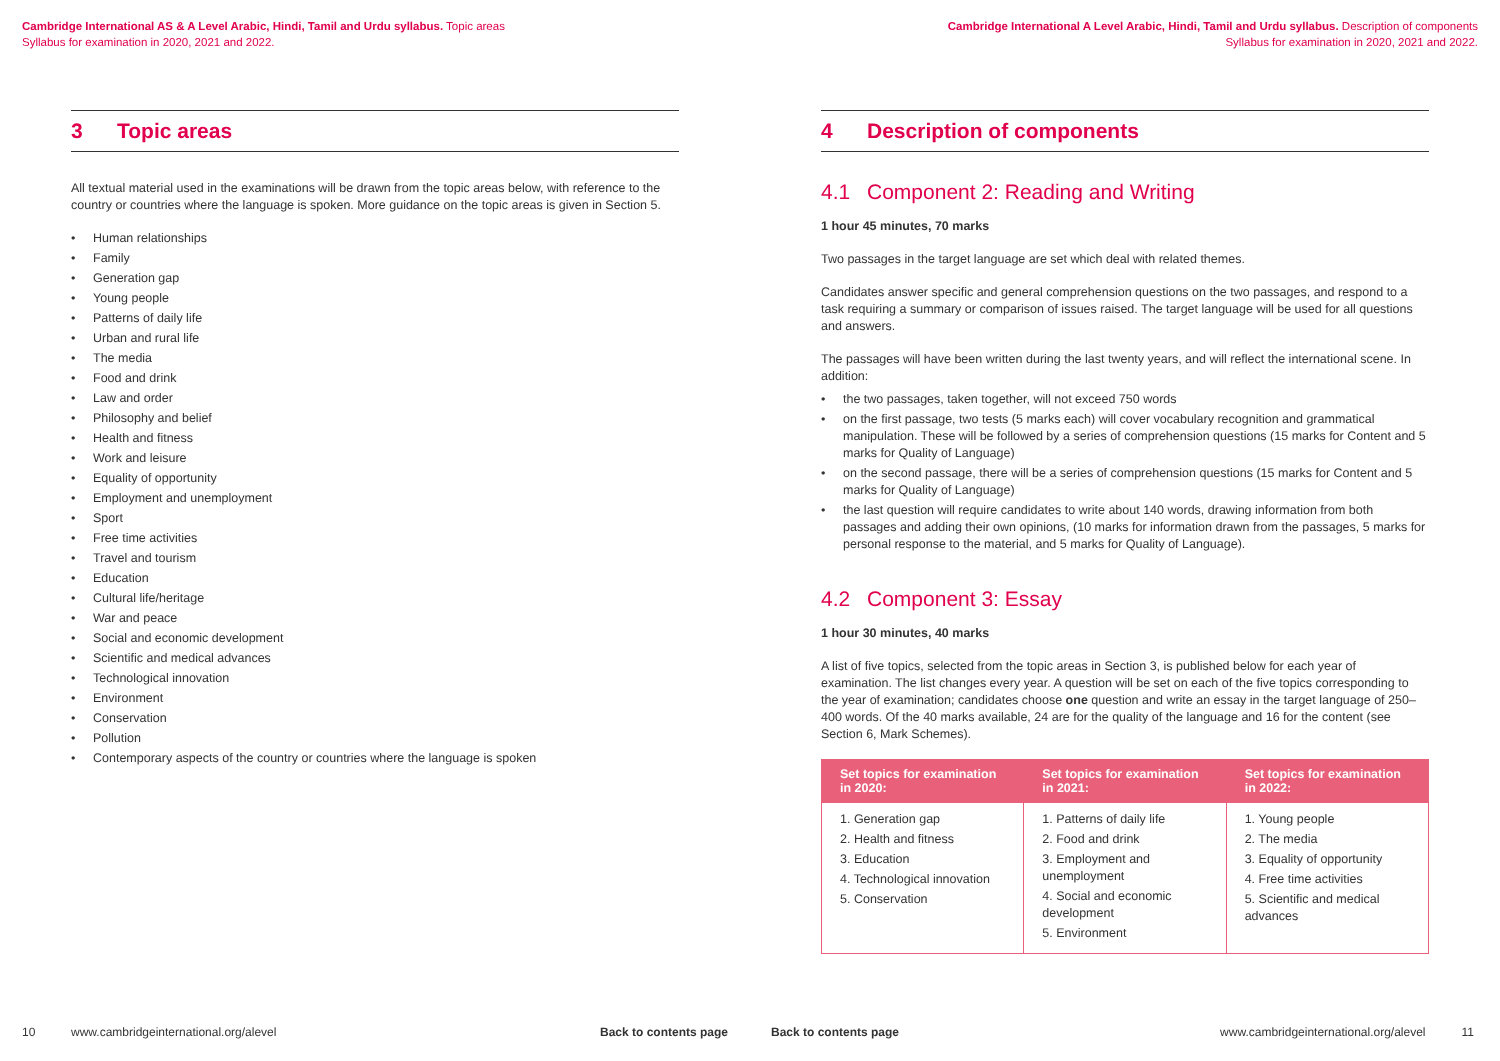Cambridge International AS & A Level Arabic, Hindi, Tamil and Urdu syllabus. Topic areas
Syllabus for examination in 2020, 2021 and 2022.
3 Topic areas
All textual material used in the examinations will be drawn from the topic areas below, with reference to the country or countries where the language is spoken. More guidance on the topic areas is given in Section 5.
Human relationships
Family
Generation gap
Young people
Patterns of daily life
Urban and rural life
The media
Food and drink
Law and order
Philosophy and belief
Health and fitness
Work and leisure
Equality of opportunity
Employment and unemployment
Sport
Free time activities
Travel and tourism
Education
Cultural life/heritage
War and peace
Social and economic development
Scientific and medical advances
Technological innovation
Environment
Conservation
Pollution
Contemporary aspects of the country or countries where the language is spoken
10 www.cambridgeinternational.org/alevel Back to contents page
Cambridge International A Level Arabic, Hindi, Tamil and Urdu syllabus. Description of components
Syllabus for examination in 2020, 2021 and 2022.
4 Description of components
4.1 Component 2: Reading and Writing
1 hour 45 minutes, 70 marks
Two passages in the target language are set which deal with related themes.
Candidates answer specific and general comprehension questions on the two passages, and respond to a task requiring a summary or comparison of issues raised. The target language will be used for all questions and answers.
The passages will have been written during the last twenty years, and will reflect the international scene. In addition:
the two passages, taken together, will not exceed 750 words
on the first passage, two tests (5 marks each) will cover vocabulary recognition and grammatical manipulation. These will be followed by a series of comprehension questions (15 marks for Content and 5 marks for Quality of Language)
on the second passage, there will be a series of comprehension questions (15 marks for Content and 5 marks for Quality of Language)
the last question will require candidates to write about 140 words, drawing information from both passages and adding their own opinions, (10 marks for information drawn from the passages, 5 marks for personal response to the material, and 5 marks for Quality of Language).
4.2 Component 3: Essay
1 hour 30 minutes, 40 marks
A list of five topics, selected from the topic areas in Section 3, is published below for each year of examination. The list changes every year. A question will be set on each of the five topics corresponding to the year of examination; candidates choose one question and write an essay in the target language of 250–400 words. Of the 40 marks available, 24 are for the quality of the language and 16 for the content (see Section 6, Mark Schemes).
| Set topics for examination in 2020: | Set topics for examination in 2021: | Set topics for examination in 2022: |
| --- | --- | --- |
| 1. Generation gap 2. Health and fitness 3. Education 4. Technological innovation 5. Conservation | 1. Patterns of daily life 2. Food and drink 3. Employment and unemployment 4. Social and economic development 5. Environment | 1. Young people 2. The media 3. Equality of opportunity 4. Free time activities 5. Scientific and medical advances |
Back to contents page www.cambridgeinternational.org/alevel 11